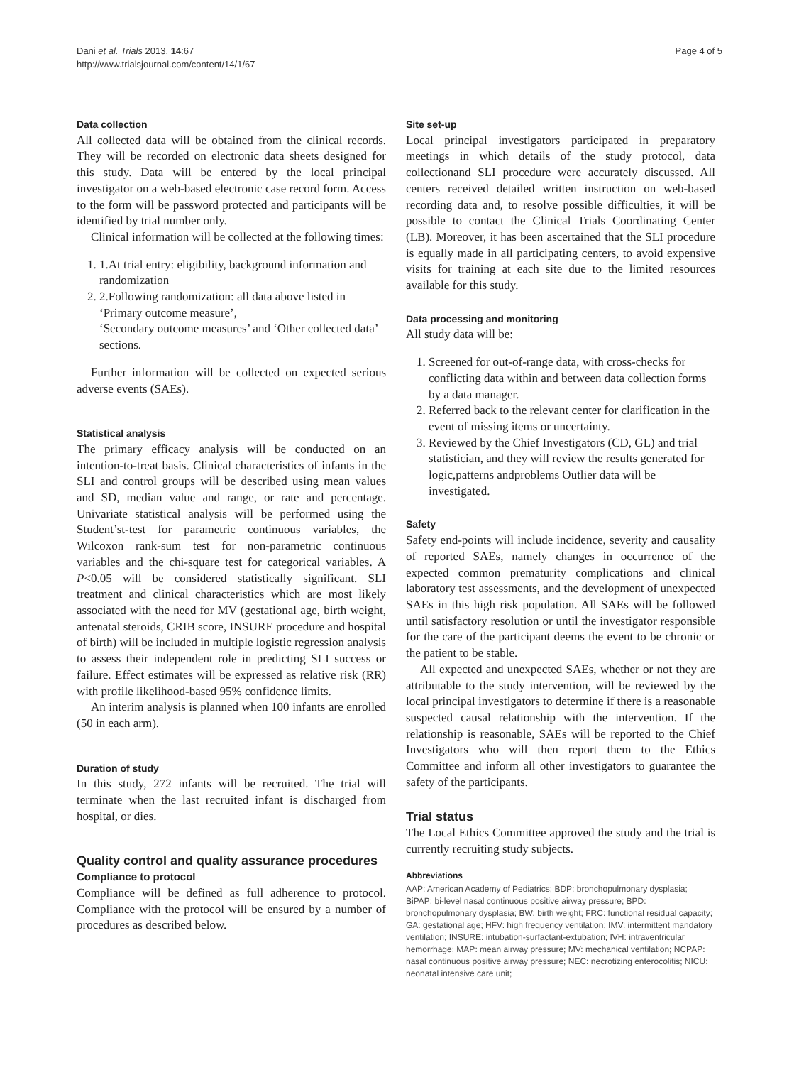Dani et al. Trials 2013, 14:67
http://www.trialsjournal.com/content/14/1/67
Page 4 of 5
Data collection
All collected data will be obtained from the clinical records. They will be recorded on electronic data sheets designed for this study. Data will be entered by the local principal investigator on a web-based electronic case record form. Access to the form will be password protected and participants will be identified by trial number only.
Clinical information will be collected at the following times:
1. 1.At trial entry: eligibility, background information and randomization
2. 2.Following randomization: all data above listed in ‘Primary outcome measure’,
‘Secondary outcome measures’ and ‘Other collected data’ sections.
Further information will be collected on expected serious adverse events (SAEs).
Statistical analysis
The primary efficacy analysis will be conducted on an intention-to-treat basis. Clinical characteristics of infants in the SLI and control groups will be described using mean values and SD, median value and range, or rate and percentage. Univariate statistical analysis will be performed using the Student’st-test for parametric continuous variables, the Wilcoxon rank-sum test for non-parametric continuous variables and the chi-square test for categorical variables. A P<0.05 will be considered statistically significant. SLI treatment and clinical characteristics which are most likely associated with the need for MV (gestational age, birth weight, antenatal steroids, CRIB score, INSURE procedure and hospital of birth) will be included in multiple logistic regression analysis to assess their independent role in predicting SLI success or failure. Effect estimates will be expressed as relative risk (RR) with profile likelihood-based 95% confidence limits.
An interim analysis is planned when 100 infants are enrolled (50 in each arm).
Duration of study
In this study, 272 infants will be recruited. The trial will terminate when the last recruited infant is discharged from hospital, or dies.
Quality control and quality assurance procedures
Compliance to protocol
Compliance will be defined as full adherence to protocol. Compliance with the protocol will be ensured by a number of procedures as described below.
Site set-up
Local principal investigators participated in preparatory meetings in which details of the study protocol, data collectionand SLI procedure were accurately discussed. All centers received detailed written instruction on web-based recording data and, to resolve possible difficulties, it will be possible to contact the Clinical Trials Coordinating Center (LB). Moreover, it has been ascertained that the SLI procedure is equally made in all participating centers, to avoid expensive visits for training at each site due to the limited resources available for this study.
Data processing and monitoring
All study data will be:
1. Screened for out-of-range data, with cross-checks for conflicting data within and between data collection forms by a data manager.
2. Referred back to the relevant center for clarification in the event of missing items or uncertainty.
3. Reviewed by the Chief Investigators (CD, GL) and trial statistician, and they will review the results generated for logic,patterns andproblems Outlier data will be investigated.
Safety
Safety end-points will include incidence, severity and causality of reported SAEs, namely changes in occurrence of the expected common prematurity complications and clinical laboratory test assessments, and the development of unexpected SAEs in this high risk population. All SAEs will be followed until satisfactory resolution or until the investigator responsible for the care of the participant deems the event to be chronic or the patient to be stable.
All expected and unexpected SAEs, whether or not they are attributable to the study intervention, will be reviewed by the local principal investigators to determine if there is a reasonable suspected causal relationship with the intervention. If the relationship is reasonable, SAEs will be reported to the Chief Investigators who will then report them to the Ethics Committee and inform all other investigators to guarantee the safety of the participants.
Trial status
The Local Ethics Committee approved the study and the trial is currently recruiting study subjects.
Abbreviations
AAP: American Academy of Pediatrics; BDP: bronchopulmonary dysplasia; BiPAP: bi-level nasal continuous positive airway pressure; BPD: bronchopulmonary dysplasia; BW: birth weight; FRC: functional residual capacity; GA: gestational age; HFV: high frequency ventilation; IMV: intermittent mandatory ventilation; INSURE: intubation-surfactant-extubation; IVH: intraventricular hemorrhage; MAP: mean airway pressure; MV: mechanical ventilation; NCPAP: nasal continuous positive airway pressure; NEC: necrotizing enterocolitis; NICU: neonatal intensive care unit;